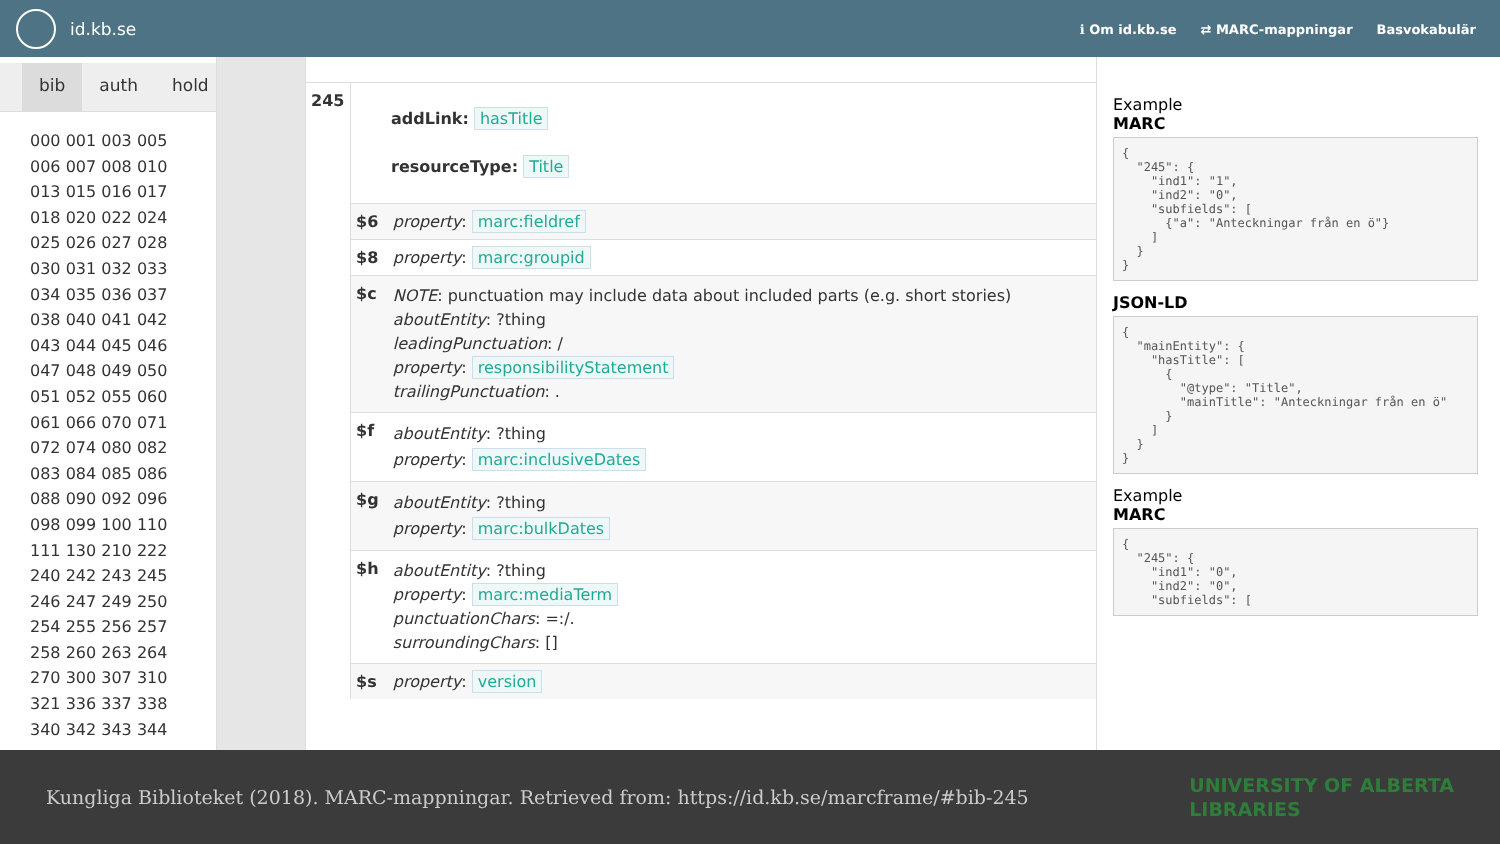id.kb.se
ℹ Om id.kb.se ⇄ MARC-mappningar Basvokabulär
bib auth hold
000 001 003 005
006 007 008 010
013 015 016 017
018 020 022 024
025 026 027 028
030 031 032 033
034 035 036 037
038 040 041 042
043 044 045 046
047 048 049 050
051 052 055 060
061 066 070 071
072 074 080 082
083 084 085 086
088 090 092 096
098 099 100 110
111 130 210 222
240 242 243 245
246 247 249 250
254 255 256 257
258 260 263 264
270 300 307 310
321 336 337 338
340 342 343 344
| 245 | addLink: hasTitle resourceType: Title | |
| | $6 | property : marc:fieldref |
| | $8 | property : marc:groupid |
| | $c | NOTE : punctuation may include data about included parts (e.g. short stories) aboutEntity : ?thing leadingPunctuation : / property : responsibilityStatement trailingPunctuation : . |
| | $f | aboutEntity : ?thing property : marc:inclusiveDates |
| | $g | aboutEntity : ?thing property : marc:bulkDates |
| | $h | aboutEntity : ?thing property : marc:mediaTerm punctuationChars : =:/. surroundingChars : [] |
| | $s | property : version |
Example
MARC
{
  "245": {
    "ind1": "1",
    "ind2": "0",
    "subfields": [
      {"a": "Anteckningar från en ö"}
    ]
  }
}
JSON-LD
{
  "mainEntity": {
    "hasTitle": [
      {
        "@type": "Title",
        "mainTitle": "Anteckningar från en ö"
      }
    ]
  }
}
Example
MARC
{
  "245": {
    "ind1": "0",
    "ind2": "0",
    "subfields": [
Kungliga Biblioteket (2018). MARC-mappningar. Retrieved from: https://id.kb.se/marcframe/#bib-245
UNIVERSITY OF ALBERTA
LIBRARIES